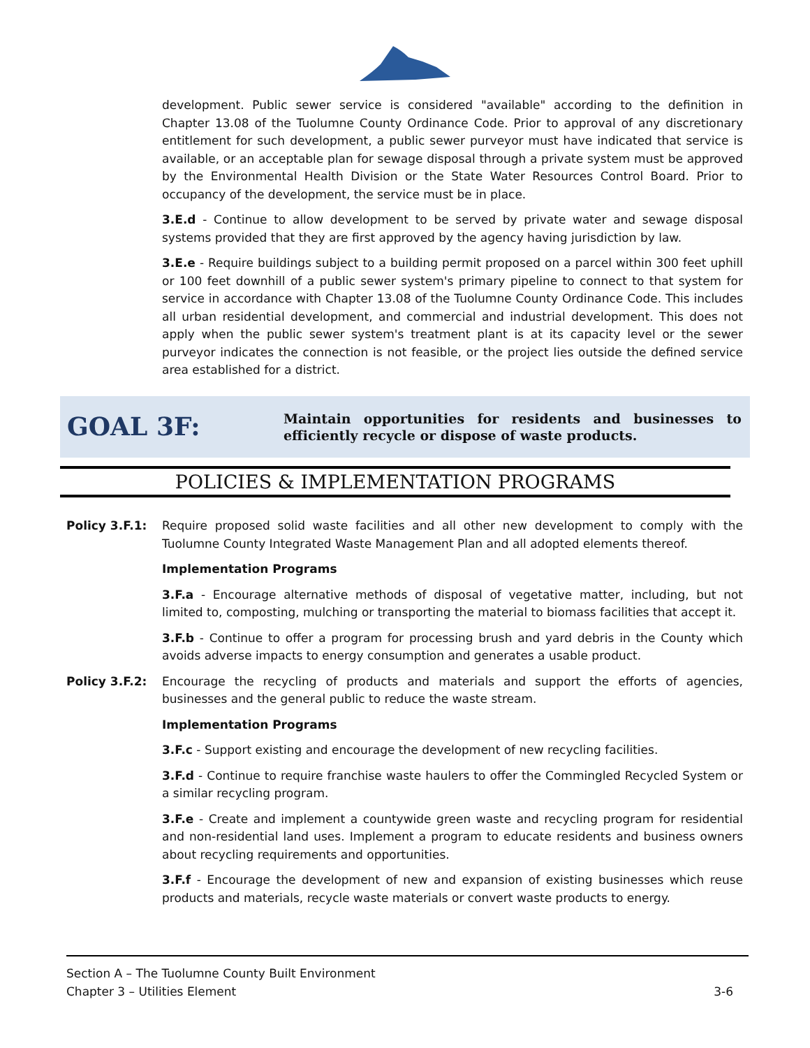development. Public sewer service is considered "available" according to the definition in Chapter 13.08 of the Tuolumne County Ordinance Code. Prior to approval of any discretionary entitlement for such development, a public sewer purveyor must have indicated that service is available, or an acceptable plan for sewage disposal through a private system must be approved by the Environmental Health Division or the State Water Resources Control Board. Prior to occupancy of the development, the service must be in place.
3.E.d - Continue to allow development to be served by private water and sewage disposal systems provided that they are first approved by the agency having jurisdiction by law.
3.E.e - Require buildings subject to a building permit proposed on a parcel within 300 feet uphill or 100 feet downhill of a public sewer system's primary pipeline to connect to that system for service in accordance with Chapter 13.08 of the Tuolumne County Ordinance Code. This includes all urban residential development, and commercial and industrial development. This does not apply when the public sewer system's treatment plant is at its capacity level or the sewer purveyor indicates the connection is not feasible, or the project lies outside the defined service area established for a district.
GOAL 3F:
Maintain opportunities for residents and businesses to efficiently recycle or dispose of waste products.
POLICIES & IMPLEMENTATION PROGRAMS
Policy 3.F.1: Require proposed solid waste facilities and all other new development to comply with the Tuolumne County Integrated Waste Management Plan and all adopted elements thereof.
Implementation Programs
3.F.a - Encourage alternative methods of disposal of vegetative matter, including, but not limited to, composting, mulching or transporting the material to biomass facilities that accept it.
3.F.b - Continue to offer a program for processing brush and yard debris in the County which avoids adverse impacts to energy consumption and generates a usable product.
Policy 3.F.2: Encourage the recycling of products and materials and support the efforts of agencies, businesses and the general public to reduce the waste stream.
Implementation Programs
3.F.c - Support existing and encourage the development of new recycling facilities.
3.F.d - Continue to require franchise waste haulers to offer the Commingled Recycled System or a similar recycling program.
3.F.e - Create and implement a countywide green waste and recycling program for residential and non-residential land uses. Implement a program to educate residents and business owners about recycling requirements and opportunities.
3.F.f - Encourage the development of new and expansion of existing businesses which reuse products and materials, recycle waste materials or convert waste products to energy.
Section A – The Tuolumne County Built Environment
Chapter 3 – Utilities Element 3-6